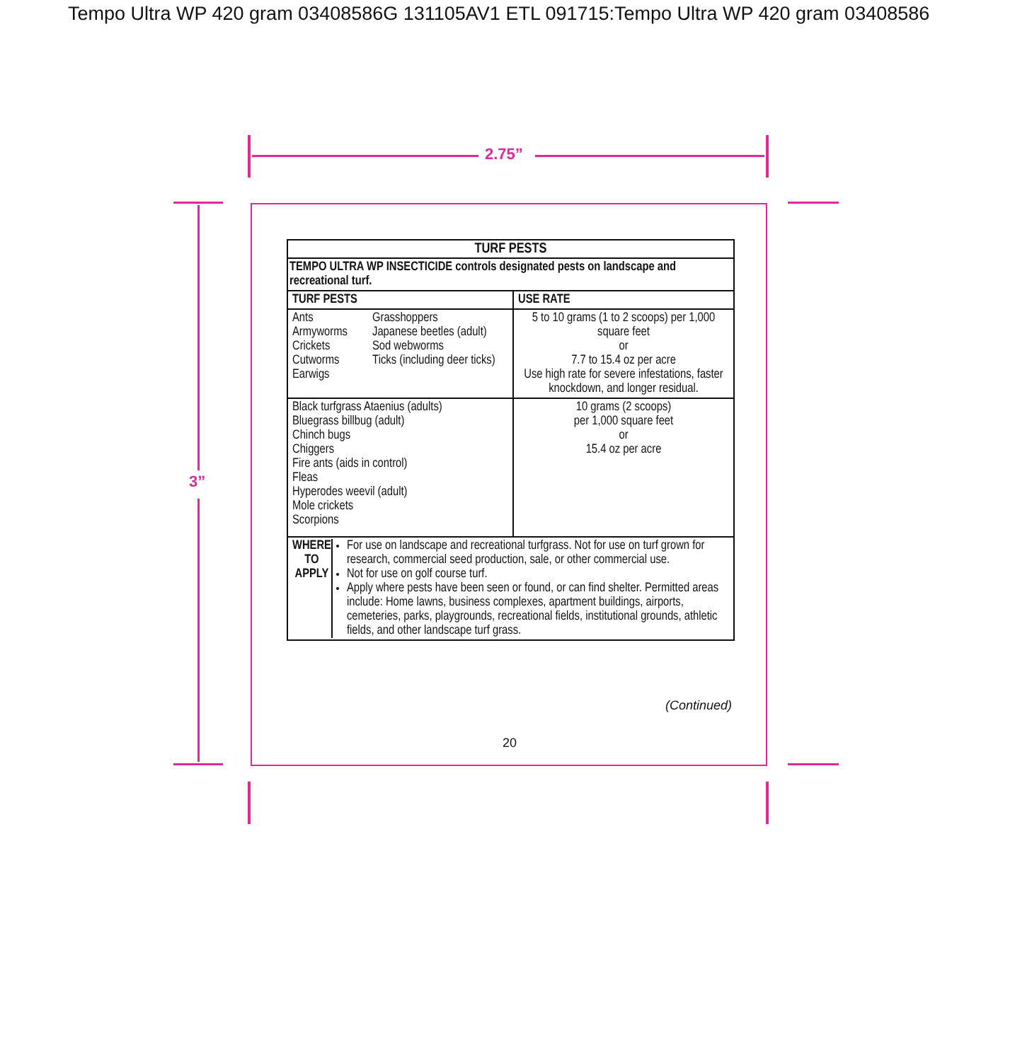Tempo Ultra WP 420 gram 03408586G 131105AV1 ETL 091715:Tempo Ultra WP 420 gram 03408586
2.75”
3”
| TURF PESTS | |
| --- | --- |
| TEMPO ULTRA WP INSECTICIDE controls designated pests on landscape and recreational turf. | |
| TURF PESTS | USE RATE |
| Ants Armyworms Crickets Cutworms Earwigs Grasshoppers Japanese beetles (adult) Sod webworms Ticks (including deer ticks) | 5 to 10 grams (1 to 2 scoops) per 1,000 square feet or 7.7 to 15.4 oz per acre Use high rate for severe infestations, faster knockdown, and longer residual. |
| Black turfgrass Ataenius (adults) Bluegrass billbug (adult) Chinch bugs Chiggers Fire ants (aids in control) Fleas Hyperodes weevil (adult) Mole crickets Scorpions | 10 grams (2 scoops) per 1,000 square feet or 15.4 oz per acre |
| WHERE TO APPLY For use on landscape and recreational turfgrass. Not for use on turf grown for research, commercial seed production, sale, or other commercial use. Not for use on golf course turf. Apply where pests have been seen or found, or can find shelter. Permitted areas include: Home lawns, business complexes, apartment buildings, airports, cemeteries, parks, playgrounds, recreational fields, institutional grounds, athletic fields, and other landscape turf grass. | |
(Continued)
20